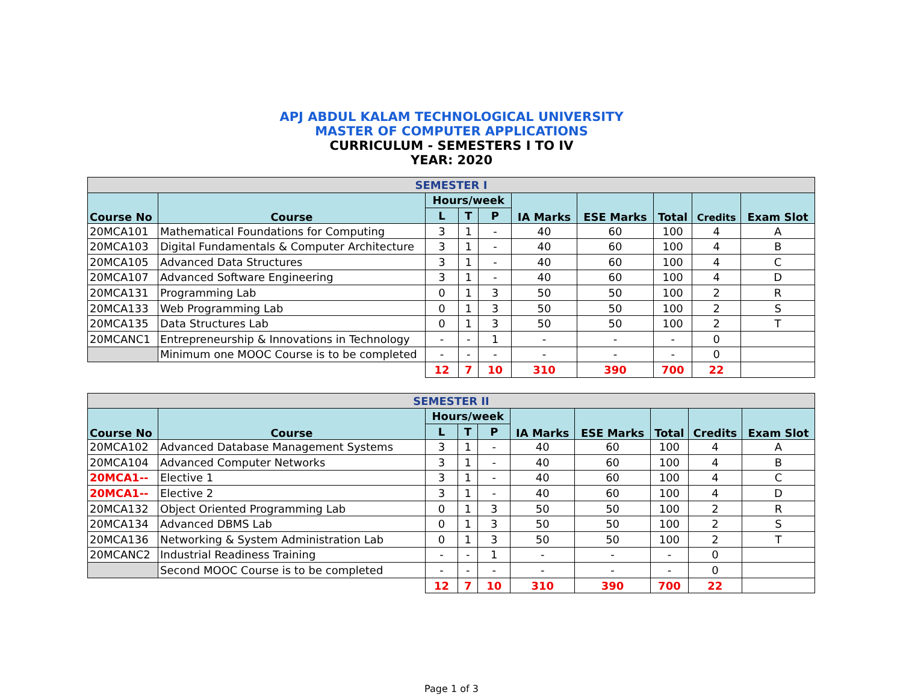APJ ABDUL KALAM TECHNOLOGICAL UNIVERSITY
MASTER OF COMPUTER APPLICATIONS
CURRICULUM - SEMESTERS I TO IV
YEAR: 2020
| SEMESTER I | | | | | | | | | |
| Course No | Course | Hours/week | | | IA Marks | ESE Marks | Total | Credits | Exam Slot |
| | | L | T | P | | | | | |
| 20MCA101 | Mathematical Foundations for Computing | 3 | 1 | - | 40 | 60 | 100 | 4 | A |
| 20MCA103 | Digital Fundamentals & Computer Architecture | 3 | 1 | - | 40 | 60 | 100 | 4 | B |
| 20MCA105 | Advanced Data Structures | 3 | 1 | - | 40 | 60 | 100 | 4 | C |
| 20MCA107 | Advanced Software Engineering | 3 | 1 | - | 40 | 60 | 100 | 4 | D |
| 20MCA131 | Programming Lab | 0 | 1 | 3 | 50 | 50 | 100 | 2 | R |
| 20MCA133 | Web Programming Lab | 0 | 1 | 3 | 50 | 50 | 100 | 2 | S |
| 20MCA135 | Data Structures Lab | 0 | 1 | 3 | 50 | 50 | 100 | 2 | T |
| 20MCANC1 | Entrepreneurship & Innovations in Technology | - | - | 1 | - | - | - | 0 | |
| | Minimum one MOOC Course is to be completed | - | - | - | - | - | - | 0 | |
| | | 12 | 7 | 10 | 310 | 390 | 700 | 22 | |
| SEMESTER II | | | | | | | | | |
| Course No | Course | Hours/week | | | IA Marks | ESE Marks | Total | Credits | Exam Slot |
| | | L | T | P | | | | | |
| 20MCA102 | Advanced Database Management Systems | 3 | 1 | - | 40 | 60 | 100 | 4 | A |
| 20MCA104 | Advanced Computer Networks | 3 | 1 | - | 40 | 60 | 100 | 4 | B |
| 20MCA1-- | Elective 1 | 3 | 1 | - | 40 | 60 | 100 | 4 | C |
| 20MCA1-- | Elective 2 | 3 | 1 | - | 40 | 60 | 100 | 4 | D |
| 20MCA132 | Object Oriented Programming Lab | 0 | 1 | 3 | 50 | 50 | 100 | 2 | R |
| 20MCA134 | Advanced DBMS Lab | 0 | 1 | 3 | 50 | 50 | 100 | 2 | S |
| 20MCA136 | Networking & System Administration Lab | 0 | 1 | 3 | 50 | 50 | 100 | 2 | T |
| 20MCANC2 | Industrial Readiness Training | - | - | 1 | - | - | - | 0 | |
| | Second MOOC Course is to be completed | - | - | - | - | - | - | 0 | |
| | | 12 | 7 | 10 | 310 | 390 | 700 | 22 | |
Page 1 of 3